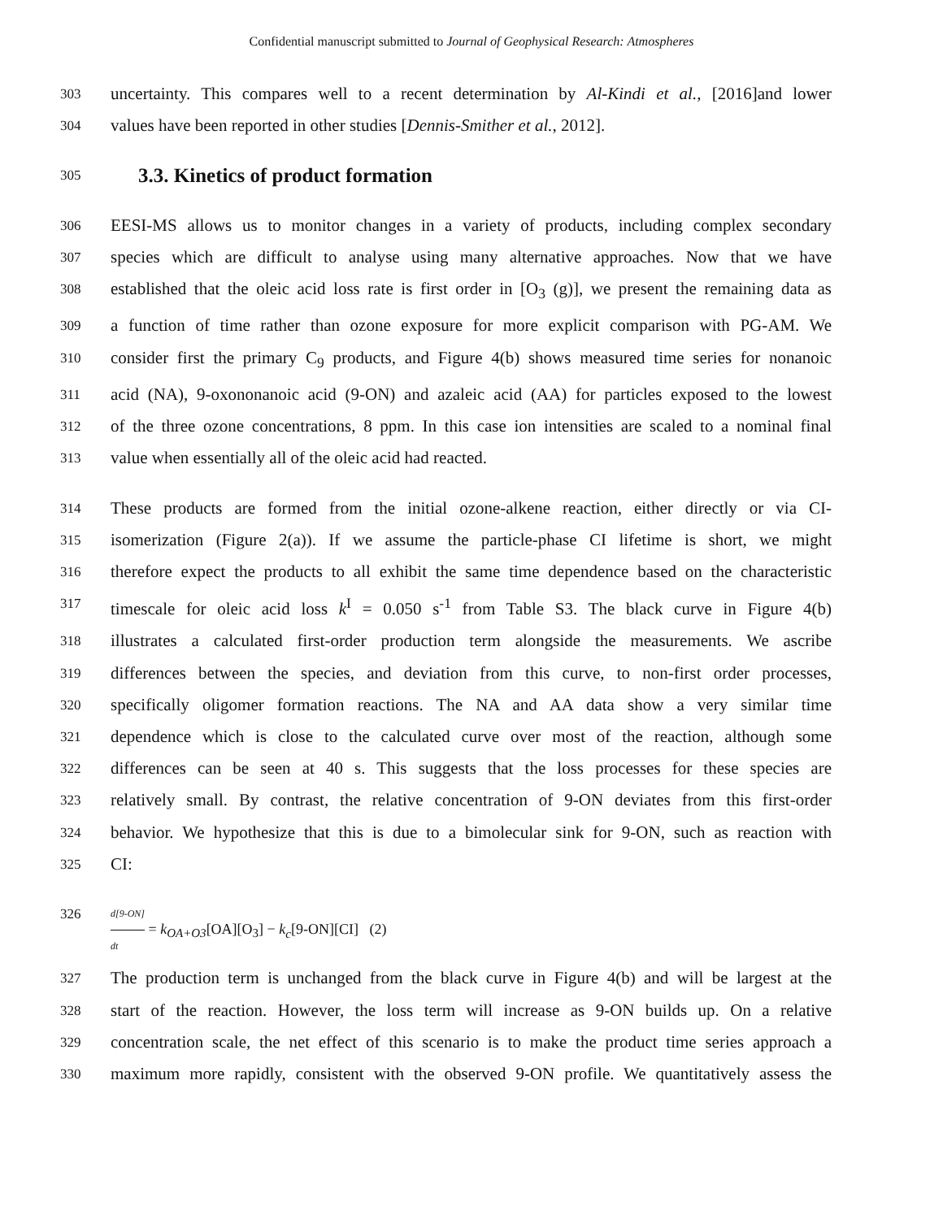Confidential manuscript submitted to Journal of Geophysical Research: Atmospheres
303 uncertainty. This compares well to a recent determination by Al-Kindi et al., [2016]and lower
304 values have been reported in other studies [Dennis-Smither et al., 2012].
305
3.3. Kinetics of product formation
306 EESI-MS allows us to monitor changes in a variety of products, including complex secondary
307 species which are difficult to analyse using many alternative approaches. Now that we have
308 established that the oleic acid loss rate is first order in [O<sub>3</sub> (g)], we present the remaining data as
309 a function of time rather than ozone exposure for more explicit comparison with PG-AM. We
310 consider first the primary C<sub>9</sub> products, and Figure 4(b) shows measured time series for nonanoic
311 acid (NA), 9-oxononanoic acid (9-ON) and azaleic acid (AA) for particles exposed to the lowest
312 of the three ozone concentrations, 8 ppm. In this case ion intensities are scaled to a nominal final
313 value when essentially all of the oleic acid had reacted.
314 These products are formed from the initial ozone-alkene reaction, either directly or via CI-
315 isomerization (Figure 2(a)). If we assume the particle-phase CI lifetime is short, we might
316 therefore expect the products to all exhibit the same time dependence based on the characteristic
317 timescale for oleic acid loss k<sup>I</sup> = 0.050 s<sup>-1</sup> from Table S3. The black curve in Figure 4(b)
318 illustrates a calculated first-order production term alongside the measurements. We ascribe
319 differences between the species, and deviation from this curve, to non-first order processes,
320 specifically oligomer formation reactions. The NA and AA data show a very similar time
321 dependence which is close to the calculated curve over most of the reaction, although some
322 differences can be seen at 40 s. This suggests that the loss processes for these species are
323 relatively small. By contrast, the relative concentration of 9-ON deviates from this first-order
324 behavior. We hypothesize that this is due to a bimolecular sink for 9-ON, such as reaction with
325 CI:
326 d[9-ON] dt = k<sub>OA+O3</sub>[OA][O<sub>3</sub>] − k<sub>c</sub>[9-ON][CI] (2)
327 The production term is unchanged from the black curve in Figure 4(b) and will be largest at the
328 start of the reaction. However, the loss term will increase as 9-ON builds up. On a relative
329 concentration scale, the net effect of this scenario is to make the product time series approach a
330 maximum more rapidly, consistent with the observed 9-ON profile. We quantitatively assess the